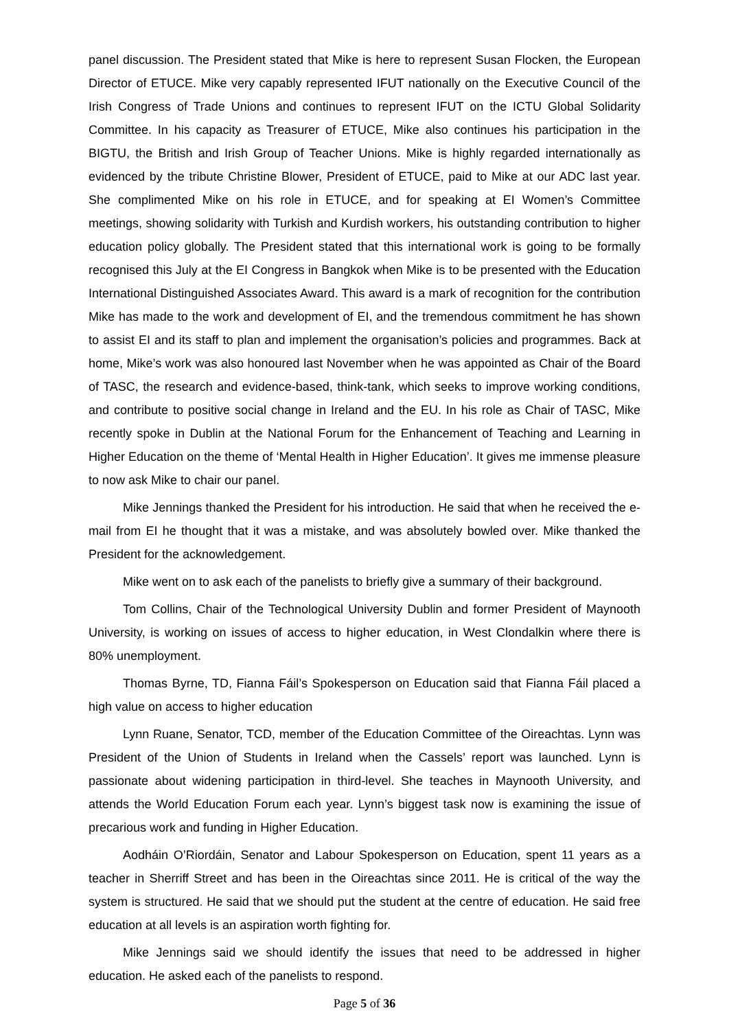panel discussion. The President stated that Mike is here to represent Susan Flocken, the European Director of ETUCE. Mike very capably represented IFUT nationally on the Executive Council of the Irish Congress of Trade Unions and continues to represent IFUT on the ICTU Global Solidarity Committee. In his capacity as Treasurer of ETUCE, Mike also continues his participation in the BIGTU, the British and Irish Group of Teacher Unions. Mike is highly regarded internationally as evidenced by the tribute Christine Blower, President of ETUCE, paid to Mike at our ADC last year. She complimented Mike on his role in ETUCE, and for speaking at EI Women’s Committee meetings, showing solidarity with Turkish and Kurdish workers, his outstanding contribution to higher education policy globally. The President stated that this international work is going to be formally recognised this July at the EI Congress in Bangkok when Mike is to be presented with the Education International Distinguished Associates Award. This award is a mark of recognition for the contribution Mike has made to the work and development of EI, and the tremendous commitment he has shown to assist EI and its staff to plan and implement the organisation’s policies and programmes. Back at home, Mike’s work was also honoured last November when he was appointed as Chair of the Board of TASC, the research and evidence-based, think-tank, which seeks to improve working conditions, and contribute to positive social change in Ireland and the EU. In his role as Chair of TASC, Mike recently spoke in Dublin at the National Forum for the Enhancement of Teaching and Learning in Higher Education on the theme of ‘Mental Health in Higher Education’. It gives me immense pleasure to now ask Mike to chair our panel.
Mike Jennings thanked the President for his introduction. He said that when he received the e-mail from EI he thought that it was a mistake, and was absolutely bowled over. Mike thanked the President for the acknowledgement.
Mike went on to ask each of the panelists to briefly give a summary of their background.
Tom Collins, Chair of the Technological University Dublin and former President of Maynooth University, is working on issues of access to higher education, in West Clondalkin where there is 80% unemployment.
Thomas Byrne, TD, Fianna Fáil’s Spokesperson on Education said that Fianna Fáil placed a high value on access to higher education
Lynn Ruane, Senator, TCD, member of the Education Committee of the Oireachtas. Lynn was President of the Union of Students in Ireland when the Cassels’ report was launched. Lynn is passionate about widening participation in third-level. She teaches in Maynooth University, and attends the World Education Forum each year. Lynn’s biggest task now is examining the issue of precarious work and funding in Higher Education.
Aodháin O’Riordáin, Senator and Labour Spokesperson on Education, spent 11 years as a teacher in Sherriff Street and has been in the Oireachtas since 2011. He is critical of the way the system is structured. He said that we should put the student at the centre of education. He said free education at all levels is an aspiration worth fighting for.
Mike Jennings said we should identify the issues that need to be addressed in higher education. He asked each of the panelists to respond.
Page 5 of 36